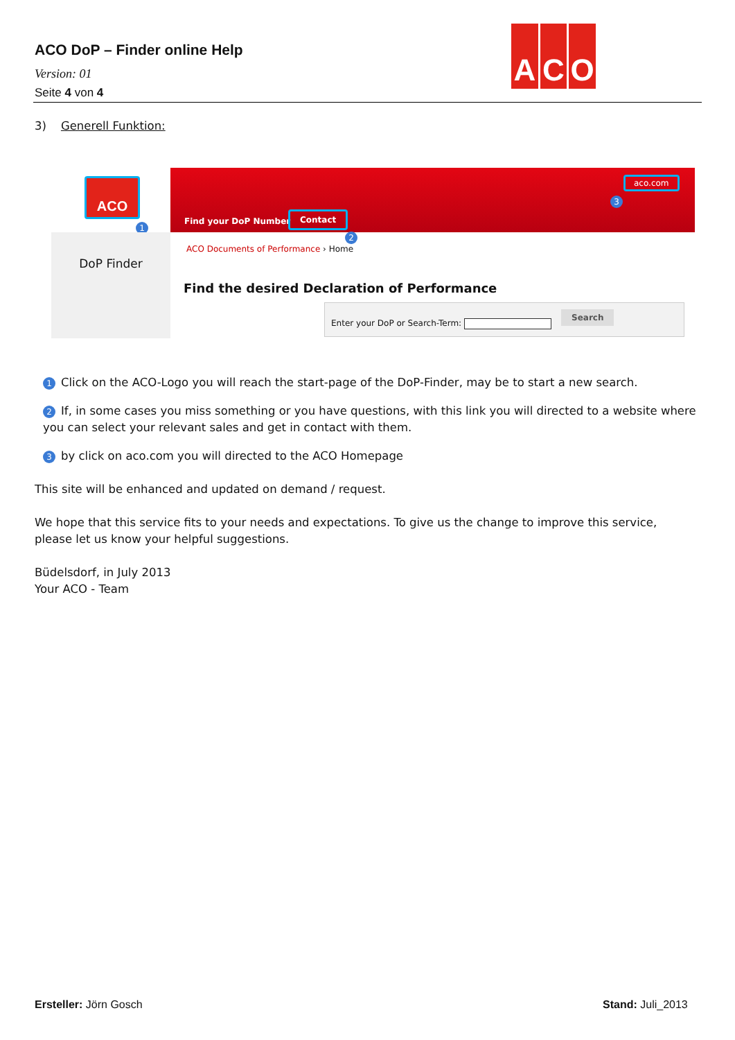ACO DoP – Finder online Help
Version: 01
Seite 4 von 4
A C O
3) Generell Funktion:
ACO
1
DoP Finder
aco.com
3
Find your DoP Number
Contact
2
ACO Documents of Performance › Home
Find the desired Declaration of Performance
Enter your DoP or Search-Term:
Search
1 Click on the ACO-Logo you will reach the start-page of the DoP-Finder, may be to start a new search.
2 If, in some cases you miss something or you have questions, with this link you will directed to a website where you can select your relevant sales and get in contact with them.
3 by click on aco.com you will directed to the ACO Homepage
This site will be enhanced and updated on demand / request.
We hope that this service fits to your needs and expectations. To give us the change to improve this service, please let us know your helpful suggestions.
Büdelsdorf, in July 2013
Your ACO - Team
Ersteller: Jörn Gosch Stand: Juli_2013